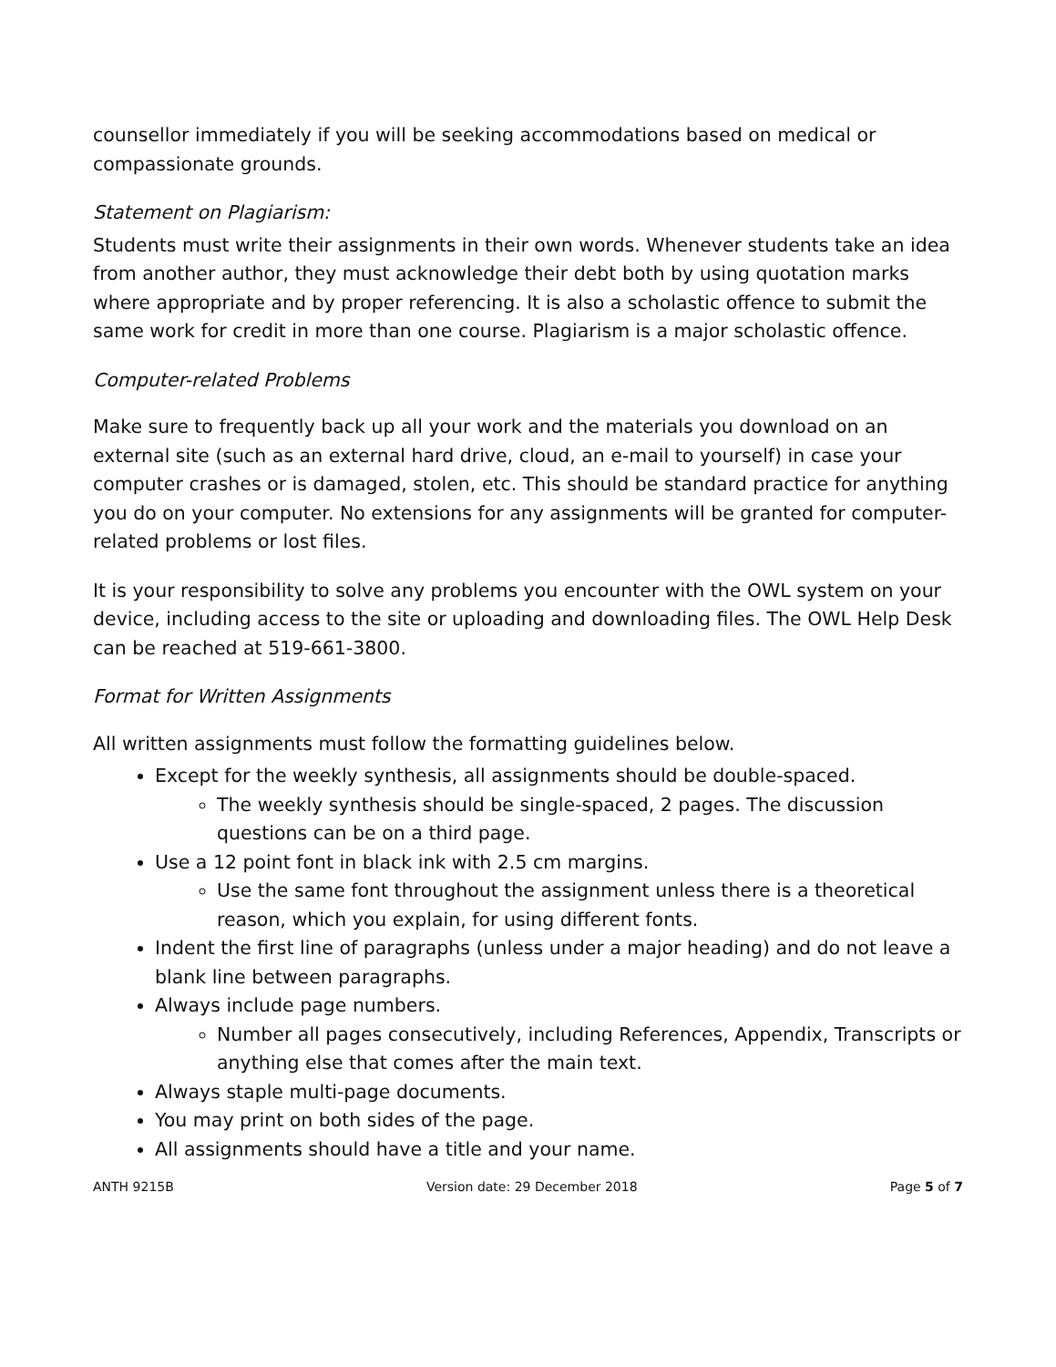counsellor immediately if you will be seeking accommodations based on medical or compassionate grounds.
Statement on Plagiarism:
Students must write their assignments in their own words. Whenever students take an idea from another author, they must acknowledge their debt both by using quotation marks where appropriate and by proper referencing. It is also a scholastic offence to submit the same work for credit in more than one course. Plagiarism is a major scholastic offence.
Computer-related Problems
Make sure to frequently back up all your work and the materials you download on an external site (such as an external hard drive, cloud, an e-mail to yourself) in case your computer crashes or is damaged, stolen, etc. This should be standard practice for anything you do on your computer. No extensions for any assignments will be granted for computer-related problems or lost files.
It is your responsibility to solve any problems you encounter with the OWL system on your device, including access to the site or uploading and downloading files. The OWL Help Desk can be reached at 519-661-3800.
Format for Written Assignments
All written assignments must follow the formatting guidelines below.
Except for the weekly synthesis, all assignments should be double-spaced.
The weekly synthesis should be single-spaced, 2 pages. The discussion questions can be on a third page.
Use a 12 point font in black ink with 2.5 cm margins.
Use the same font throughout the assignment unless there is a theoretical reason, which you explain, for using different fonts.
Indent the first line of paragraphs (unless under a major heading) and do not leave a blank line between paragraphs.
Always include page numbers.
Number all pages consecutively, including References, Appendix, Transcripts or anything else that comes after the main text.
Always staple multi-page documents.
You may print on both sides of the page.
All assignments should have a title and your name.
ANTH 9215B Version date: 29 December 2018 Page 5 of 7